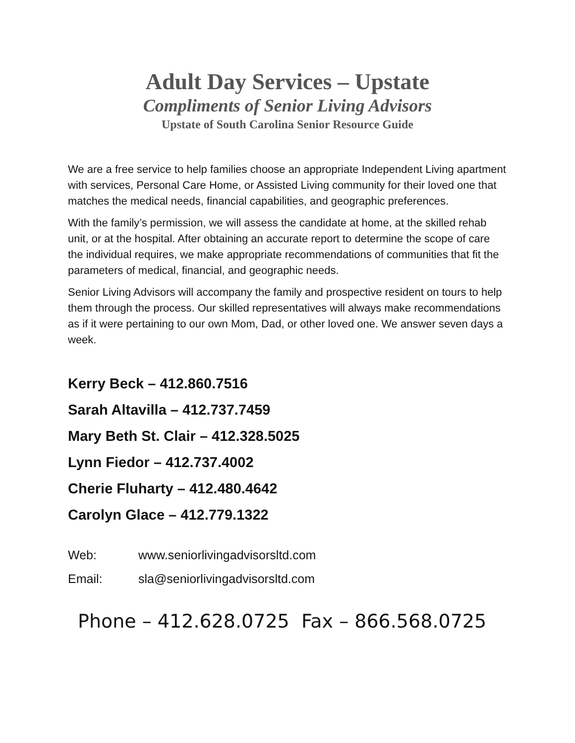Adult Day Services – Upstate
Compliments of Senior Living Advisors
Upstate of South Carolina Senior Resource Guide
We are a free service to help families choose an appropriate Independent Living apartment with services, Personal Care Home, or Assisted Living community for their loved one that matches the medical needs, financial capabilities, and geographic preferences.
With the family’s permission, we will assess the candidate at home, at the skilled rehab unit, or at the hospital. After obtaining an accurate report to determine the scope of care the individual requires, we make appropriate recommendations of communities that fit the parameters of medical, financial, and geographic needs.
Senior Living Advisors will accompany the family and prospective resident on tours to help them through the process. Our skilled representatives will always make recommendations as if it were pertaining to our own Mom, Dad, or other loved one. We answer seven days a week.
Kerry Beck – 412.860.7516
Sarah Altavilla – 412.737.7459
Mary Beth St. Clair – 412.328.5025
Lynn Fiedor – 412.737.4002
Cherie Fluharty – 412.480.4642
Carolyn Glace – 412.779.1322
Web: www.seniorlivingadvisorsltd.com
Email: sla@seniorlivingadvisorsltd.com
Phone – 412.628.0725 Fax – 866.568.0725